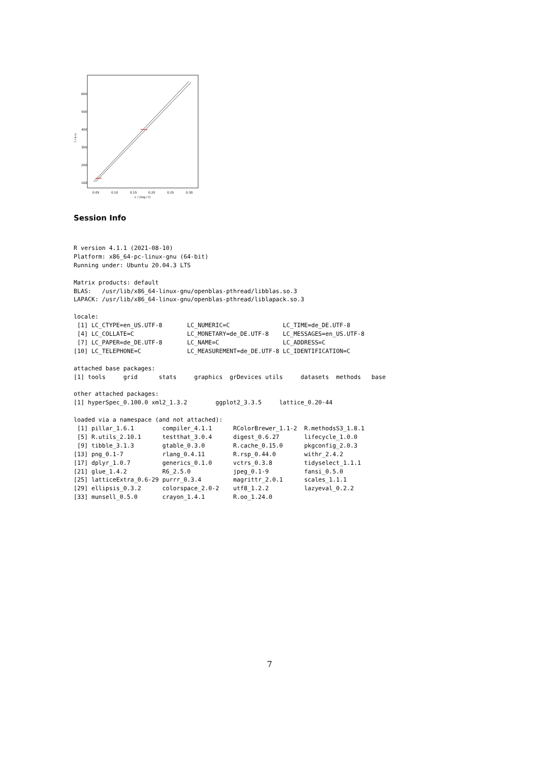600
500
400
300
200
100
0.05
0.10
0.15
0.20
0.25
0.30
c / (mg / l)
I / a.u.
Session Info
R version 4.1.1 (2021-08-10)
Platform: x86_64-pc-linux-gnu (64-bit)
Running under: Ubuntu 20.04.3 LTS

Matrix products: default
BLAS:   /usr/lib/x86_64-linux-gnu/openblas-pthread/libblas.so.3
LAPACK: /usr/lib/x86_64-linux-gnu/openblas-pthread/liblapack.so.3

locale:
 [1] LC_CTYPE=en_US.UTF-8       LC_NUMERIC=C               LC_TIME=de_DE.UTF-8
 [4] LC_COLLATE=C               LC_MONETARY=de_DE.UTF-8    LC_MESSAGES=en_US.UTF-8
 [7] LC_PAPER=de_DE.UTF-8       LC_NAME=C                  LC_ADDRESS=C
[10] LC_TELEPHONE=C             LC_MEASUREMENT=de_DE.UTF-8 LC_IDENTIFICATION=C

attached base packages:
[1] tools     grid      stats     graphics  grDevices utils     datasets  methods   base

other attached packages:
[1] hyperSpec_0.100.0 xml2_1.3.2        ggplot2_3.3.5     lattice_0.20-44

loaded via a namespace (and not attached):
 [1] pillar_1.6.1        compiler_4.1.1      RColorBrewer_1.1-2  R.methodsS3_1.8.1
 [5] R.utils_2.10.1      testthat_3.0.4      digest_0.6.27       lifecycle_1.0.0
 [9] tibble_3.1.3        gtable_0.3.0        R.cache_0.15.0      pkgconfig_2.0.3
[13] png_0.1-7           rlang_0.4.11        R.rsp_0.44.0        withr_2.4.2
[17] dplyr_1.0.7         generics_0.1.0      vctrs_0.3.8         tidyselect_1.1.1
[21] glue_1.4.2          R6_2.5.0            jpeg_0.1-9          fansi_0.5.0
[25] latticeExtra_0.6-29 purrr_0.3.4         magrittr_2.0.1      scales_1.1.1
[29] ellipsis_0.3.2      colorspace_2.0-2    utf8_1.2.2          lazyeval_0.2.2
[33] munsell_0.5.0       crayon_1.4.1        R.oo_1.24.0
7